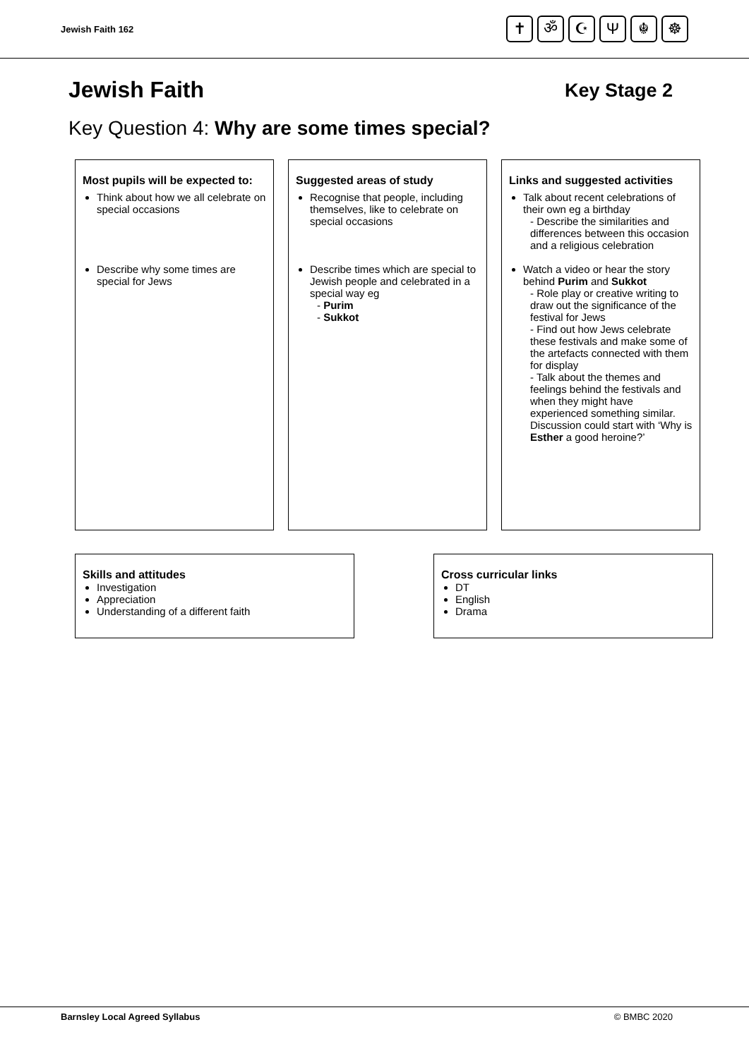Jewish Faith 162
✝ ॐ ☪ Ψ ☬ ☸
Jewish Faith
Key Stage 2
Key Question 4: Why are some times special?
Most pupils will be expected to:
Think about how we all celebrate on special occasions
Describe why some times are special for Jews
Suggested areas of study
Recognise that people, including themselves, like to celebrate on special occasions
Describe times which are special to Jewish people and celebrated in a special way eg
- Purim
- Sukkot
Links and suggested activities
Talk about recent celebrations of their own eg a birthday
- Describe the similarities and differences between this occasion and a religious celebration
Watch a video or hear the story behind Purim and Sukkot
- Role play or creative writing to draw out the significance of the festival for Jews
- Find out how Jews celebrate these festivals and make some of the artefacts connected with them for display
- Talk about the themes and feelings behind the festivals and when they might have experienced something similar. Discussion could start with ‘Why is Esther a good heroine?’
Skills and attitudes
Investigation
Appreciation
Understanding of a different faith
Cross curricular links
DT
English
Drama
Barnsley Local Agreed Syllabus © BMBC 2020